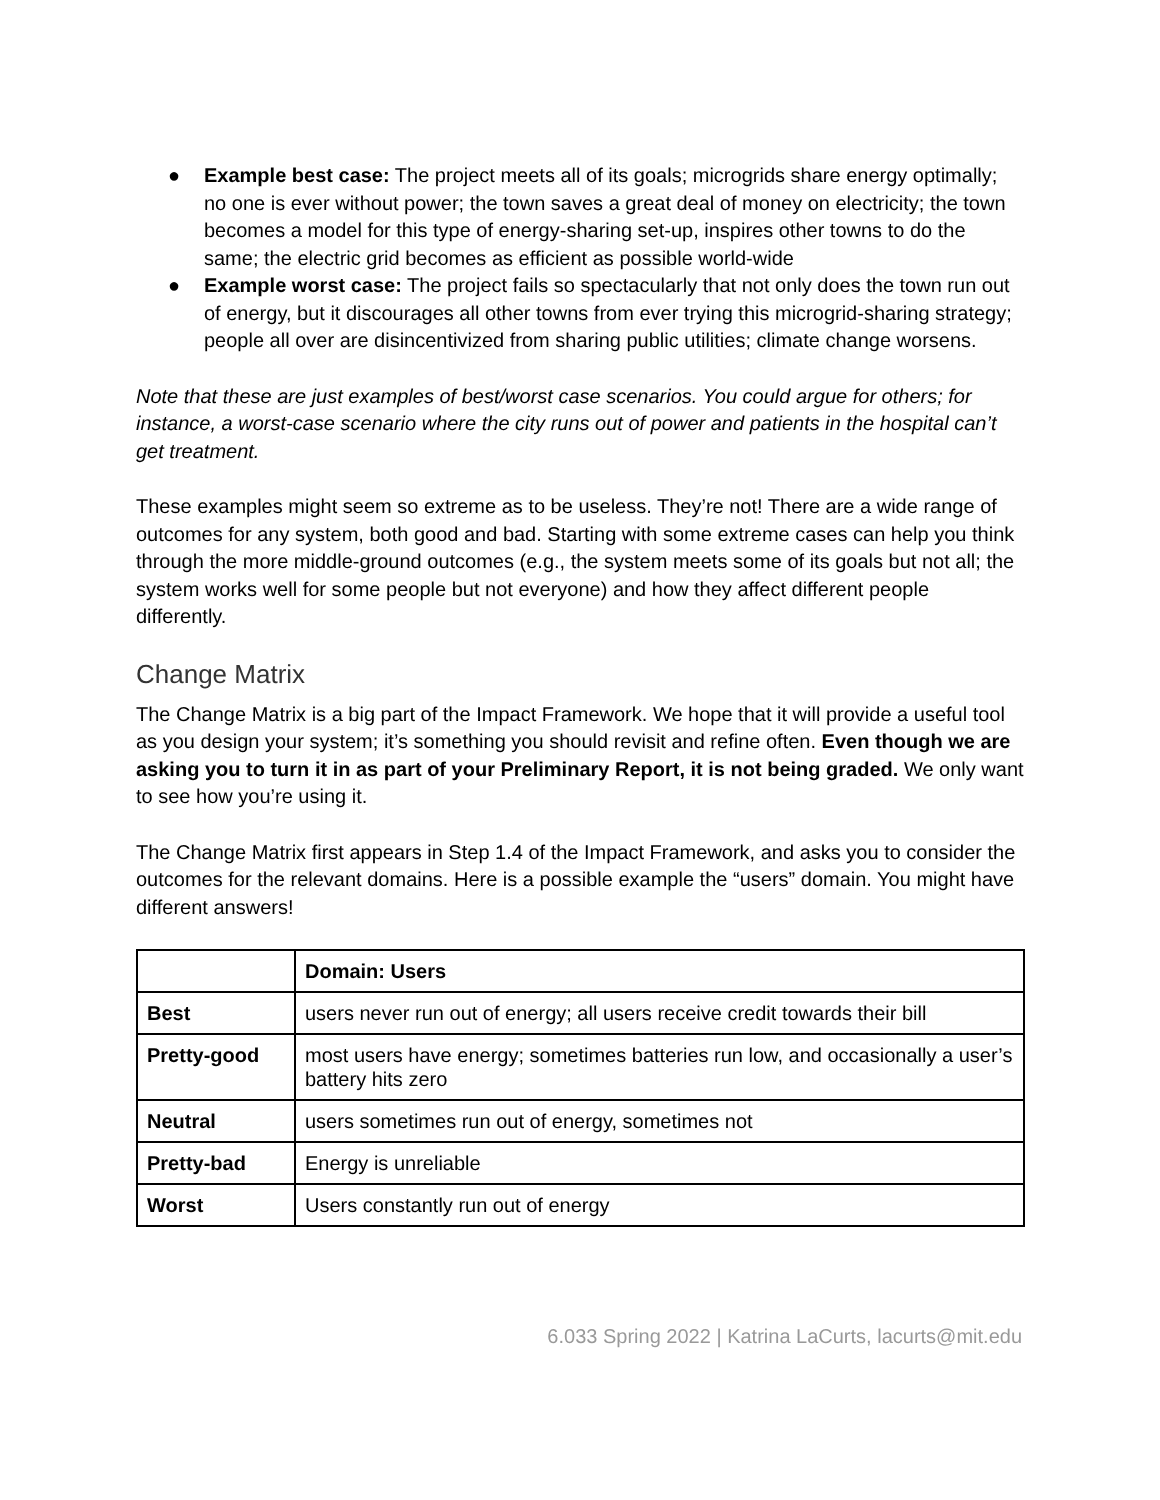● Example best case: The project meets all of its goals; microgrids share energy optimally; no one is ever without power; the town saves a great deal of money on electricity; the town becomes a model for this type of energy-sharing set-up, inspires other towns to do the same; the electric grid becomes as efficient as possible world-wide
● Example worst case: The project fails so spectacularly that not only does the town run out of energy, but it discourages all other towns from ever trying this microgrid-sharing strategy; people all over are disincentivized from sharing public utilities; climate change worsens.
Note that these are just examples of best/worst case scenarios. You could argue for others; for instance, a worst-case scenario where the city runs out of power and patients in the hospital can’t get treatment.
These examples might seem so extreme as to be useless. They’re not! There are a wide range of outcomes for any system, both good and bad. Starting with some extreme cases can help you think through the more middle-ground outcomes (e.g., the system meets some of its goals but not all; the system works well for some people but not everyone) and how they affect different people differently.
Change Matrix
The Change Matrix is a big part of the Impact Framework. We hope that it will provide a useful tool as you design your system; it’s something you should revisit and refine often. Even though we are asking you to turn it in as part of your Preliminary Report, it is not being graded. We only want to see how you’re using it.
The Change Matrix first appears in Step 1.4 of the Impact Framework, and asks you to consider the outcomes for the relevant domains. Here is a possible example the “users” domain. You might have different answers!
| | Domain: Users |
| Best | users never run out of energy; all users receive credit towards their bill |
| Pretty-good | most users have energy; sometimes batteries run low, and occasionally a user’s battery hits zero |
| Neutral | users sometimes run out of energy, sometimes not |
| Pretty-bad | Energy is unreliable |
| Worst | Users constantly run out of energy |
6.033 Spring 2022 | Katrina LaCurts, lacurts@mit.edu